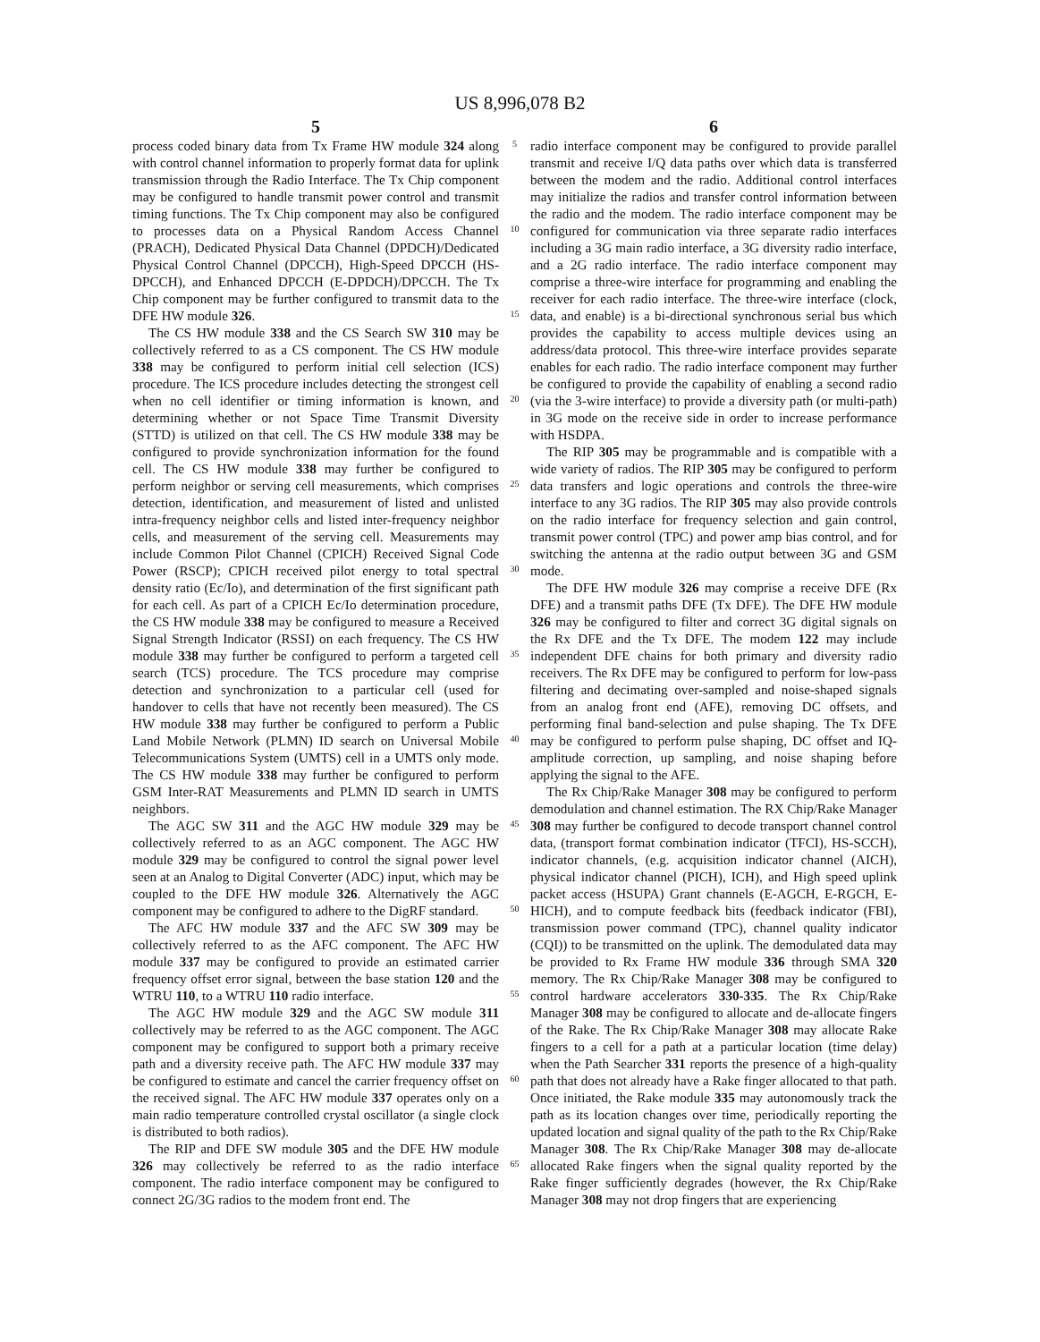US 8,996,078 B2
5
process coded binary data from Tx Frame HW module 324 along with control channel information to properly format data for uplink transmission through the Radio Interface. The Tx Chip component may be configured to handle transmit power control and transmit timing functions. The Tx Chip component may also be configured to processes data on a Physical Random Access Channel (PRACH), Dedicated Physical Data Channel (DPDCH)/Dedicated Physical Control Channel (DPCCH), High-Speed DPCCH (HS-DPCCH), and Enhanced DPCCH (E-DPDCH)/DPCCH. The Tx Chip component may be further configured to transmit data to the DFE HW module 326.
The CS HW module 338 and the CS Search SW 310 may be collectively referred to as a CS component. The CS HW module 338 may be configured to perform initial cell selection (ICS) procedure. The ICS procedure includes detecting the strongest cell when no cell identifier or timing information is known, and determining whether or not Space Time Transmit Diversity (STTD) is utilized on that cell. The CS HW module 338 may be configured to provide synchronization information for the found cell. The CS HW module 338 may further be configured to perform neighbor or serving cell measurements, which comprises detection, identification, and measurement of listed and unlisted intra-frequency neighbor cells and listed inter-frequency neighbor cells, and measurement of the serving cell. Measurements may include Common Pilot Channel (CPICH) Received Signal Code Power (RSCP); CPICH received pilot energy to total spectral density ratio (Ec/Io), and determination of the first significant path for each cell. As part of a CPICH Ec/Io determination procedure, the CS HW module 338 may be configured to measure a Received Signal Strength Indicator (RSSI) on each frequency. The CS HW module 338 may further be configured to perform a targeted cell search (TCS) procedure. The TCS procedure may comprise detection and synchronization to a particular cell (used for handover to cells that have not recently been measured). The CS HW module 338 may further be configured to perform a Public Land Mobile Network (PLMN) ID search on Universal Mobile Telecommunications System (UMTS) cell in a UMTS only mode. The CS HW module 338 may further be configured to perform GSM Inter-RAT Measurements and PLMN ID search in UMTS neighbors.
The AGC SW 311 and the AGC HW module 329 may be collectively referred to as an AGC component. The AGC HW module 329 may be configured to control the signal power level seen at an Analog to Digital Converter (ADC) input, which may be coupled to the DFE HW module 326. Alternatively the AGC component may be configured to adhere to the DigRF standard.
The AFC HW module 337 and the AFC SW 309 may be collectively referred to as the AFC component. The AFC HW module 337 may be configured to provide an estimated carrier frequency offset error signal, between the base station 120 and the WTRU 110, to a WTRU 110 radio interface.
The AGC HW module 329 and the AGC SW module 311 collectively may be referred to as the AGC component. The AGC component may be configured to support both a primary receive path and a diversity receive path. The AFC HW module 337 may be configured to estimate and cancel the carrier frequency offset on the received signal. The AFC HW module 337 operates only on a main radio temperature controlled crystal oscillator (a single clock is distributed to both radios).
The RIP and DFE SW module 305 and the DFE HW module 326 may collectively be referred to as the radio interface component. The radio interface component may be configured to connect 2G/3G radios to the modem front end. The
5
10
15
20
25
30
35
40
45
50
55
60
65
6
radio interface component may be configured to provide parallel transmit and receive I/Q data paths over which data is transferred between the modem and the radio. Additional control interfaces may initialize the radios and transfer control information between the radio and the modem. The radio interface component may be configured for communication via three separate radio interfaces including a 3G main radio interface, a 3G diversity radio interface, and a 2G radio interface. The radio interface component may comprise a three-wire interface for programming and enabling the receiver for each radio interface. The three-wire interface (clock, data, and enable) is a bi-directional synchronous serial bus which provides the capability to access multiple devices using an address/data protocol. This three-wire interface provides separate enables for each radio. The radio interface component may further be configured to provide the capability of enabling a second radio (via the 3-wire interface) to provide a diversity path (or multi-path) in 3G mode on the receive side in order to increase performance with HSDPA.
The RIP 305 may be programmable and is compatible with a wide variety of radios. The RIP 305 may be configured to perform data transfers and logic operations and controls the three-wire interface to any 3G radios. The RIP 305 may also provide controls on the radio interface for frequency selection and gain control, transmit power control (TPC) and power amp bias control, and for switching the antenna at the radio output between 3G and GSM mode.
The DFE HW module 326 may comprise a receive DFE (Rx DFE) and a transmit paths DFE (Tx DFE). The DFE HW module 326 may be configured to filter and correct 3G digital signals on the Rx DFE and the Tx DFE. The modem 122 may include independent DFE chains for both primary and diversity radio receivers. The Rx DFE may be configured to perform for low-pass filtering and decimating over-sampled and noise-shaped signals from an analog front end (AFE), removing DC offsets, and performing final band-selection and pulse shaping. The Tx DFE may be configured to perform pulse shaping, DC offset and IQ-amplitude correction, up sampling, and noise shaping before applying the signal to the AFE.
The Rx Chip/Rake Manager 308 may be configured to perform demodulation and channel estimation. The RX Chip/Rake Manager 308 may further be configured to decode transport channel control data, (transport format combination indicator (TFCI), HS-SCCH), indicator channels, (e.g. acquisition indicator channel (AICH), physical indicator channel (PICH), ICH), and High speed uplink packet access (HSUPA) Grant channels (E-AGCH, E-RGCH, E-HICH), and to compute feedback bits (feedback indicator (FBI), transmission power command (TPC), channel quality indicator (CQI)) to be transmitted on the uplink. The demodulated data may be provided to Rx Frame HW module 336 through SMA 320 memory. The Rx Chip/Rake Manager 308 may be configured to control hardware accelerators 330-335. The Rx Chip/Rake Manager 308 may be configured to allocate and de-allocate fingers of the Rake. The Rx Chip/Rake Manager 308 may allocate Rake fingers to a cell for a path at a particular location (time delay) when the Path Searcher 331 reports the presence of a high-quality path that does not already have a Rake finger allocated to that path. Once initiated, the Rake module 335 may autonomously track the path as its location changes over time, periodically reporting the updated location and signal quality of the path to the Rx Chip/Rake Manager 308. The Rx Chip/Rake Manager 308 may de-allocate allocated Rake fingers when the signal quality reported by the Rake finger sufficiently degrades (however, the Rx Chip/Rake Manager 308 may not drop fingers that are experiencing